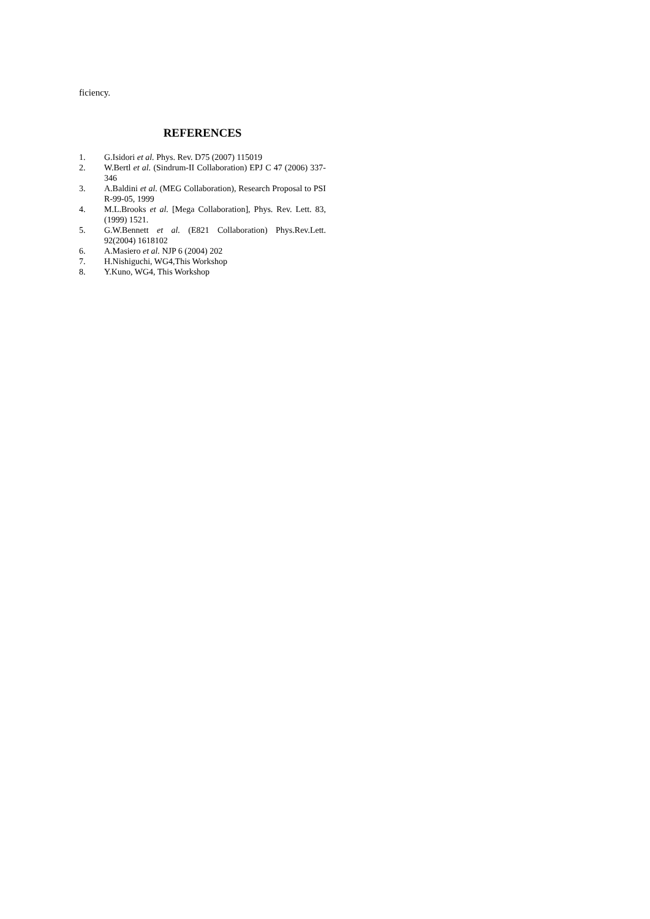ficiency.
REFERENCES
1. G.Isidori et al. Phys. Rev. D75 (2007) 115019
2. W.Bertl et al. (Sindrum-II Collaboration) EPJ C 47 (2006) 337-346
3. A.Baldini et al. (MEG Collaboration), Research Proposal to PSI R-99-05, 1999
4. M.L.Brooks et al. [Mega Collaboration], Phys. Rev. Lett. 83, (1999) 1521.
5. G.W.Bennett et al. (E821 Collaboration) Phys.Rev.Lett. 92(2004) 1618102
6. A.Masiero et al. NJP 6 (2004) 202
7. H.Nishiguchi, WG4,This Workshop
8. Y.Kuno, WG4, This Workshop